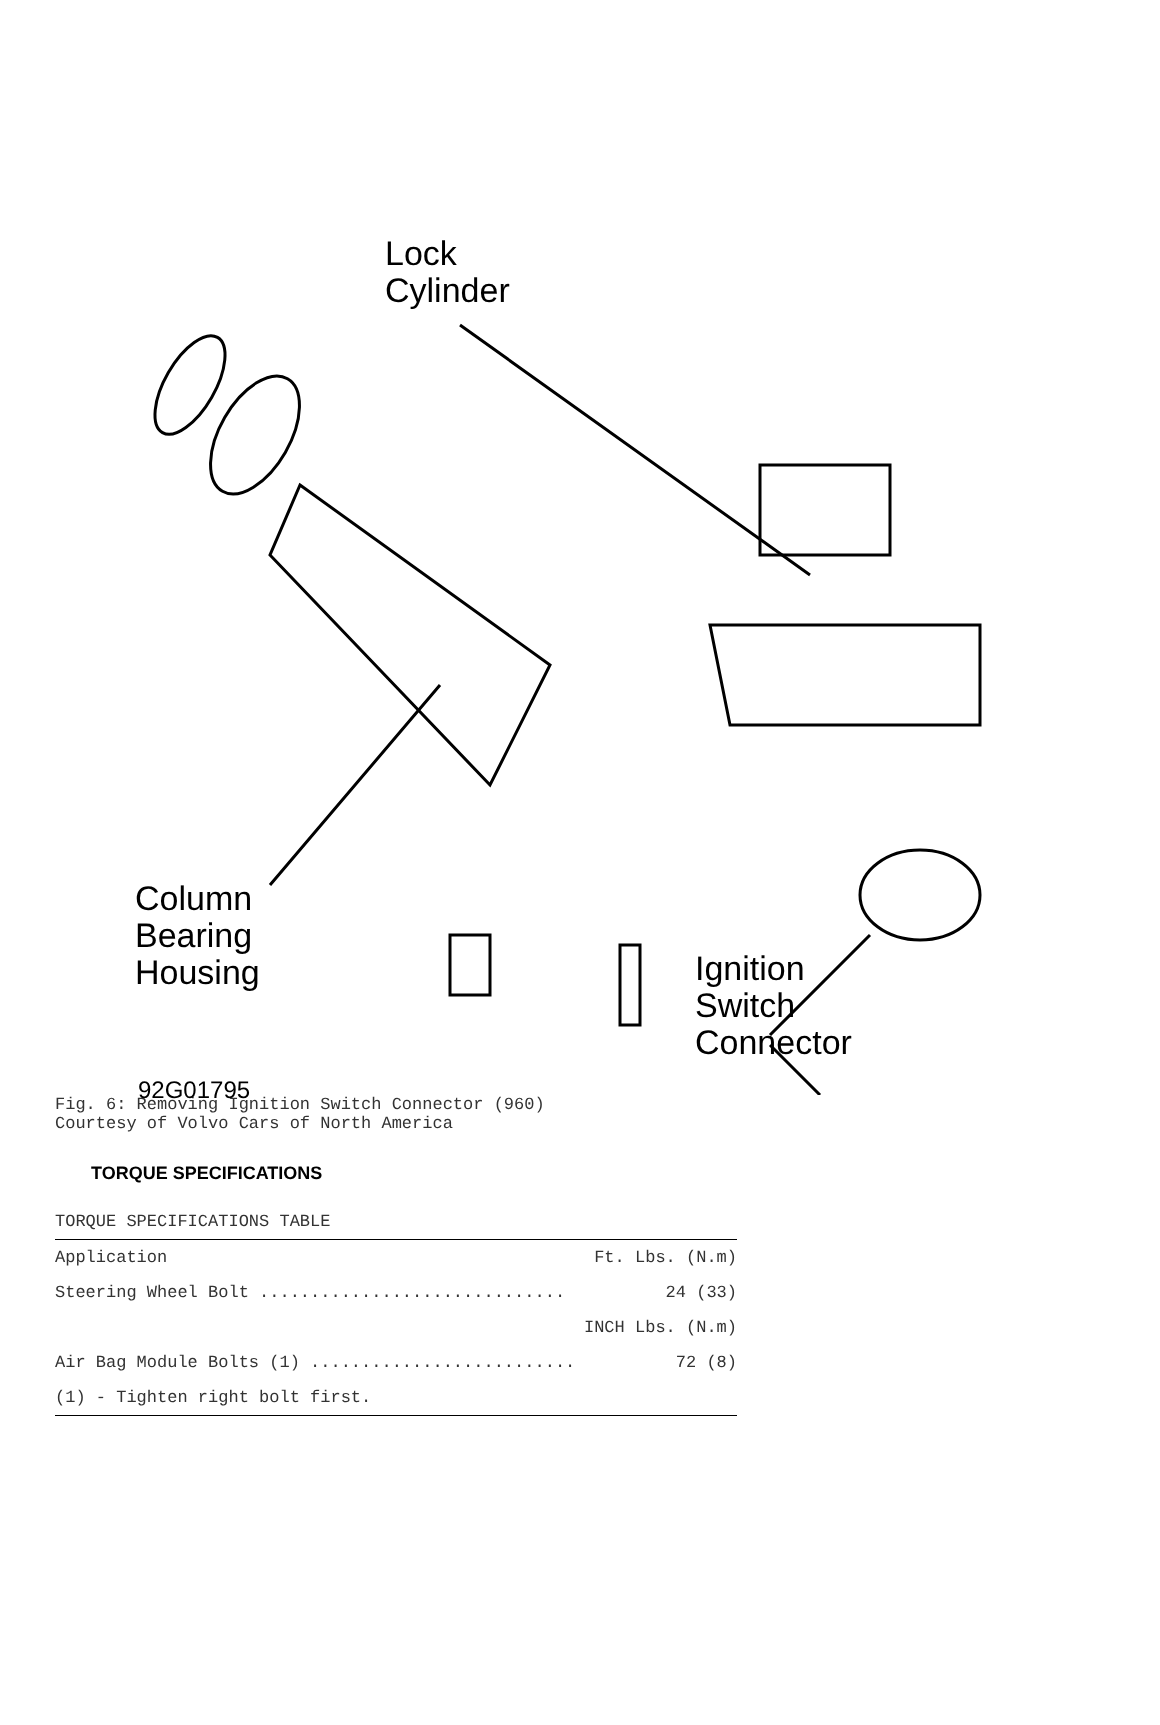Lock
Cylinder
Column
Bearing
Housing
Ignition
Switch
Connector
92G01795
Fig. 6: Removing Ignition Switch Connector (960)
Courtesy of Volvo Cars of North America
TORQUE SPECIFICATIONS
| TORQUE SPECIFICATIONS TABLE | |
| Application | Ft. Lbs. (N.m) |
| Steering Wheel Bolt .............................. | 24 (33) |
| | INCH Lbs. (N.m) |
| Air Bag Module Bolts (1) .......................... | 72 (8) |
| (1) - Tighten right bolt first. | |